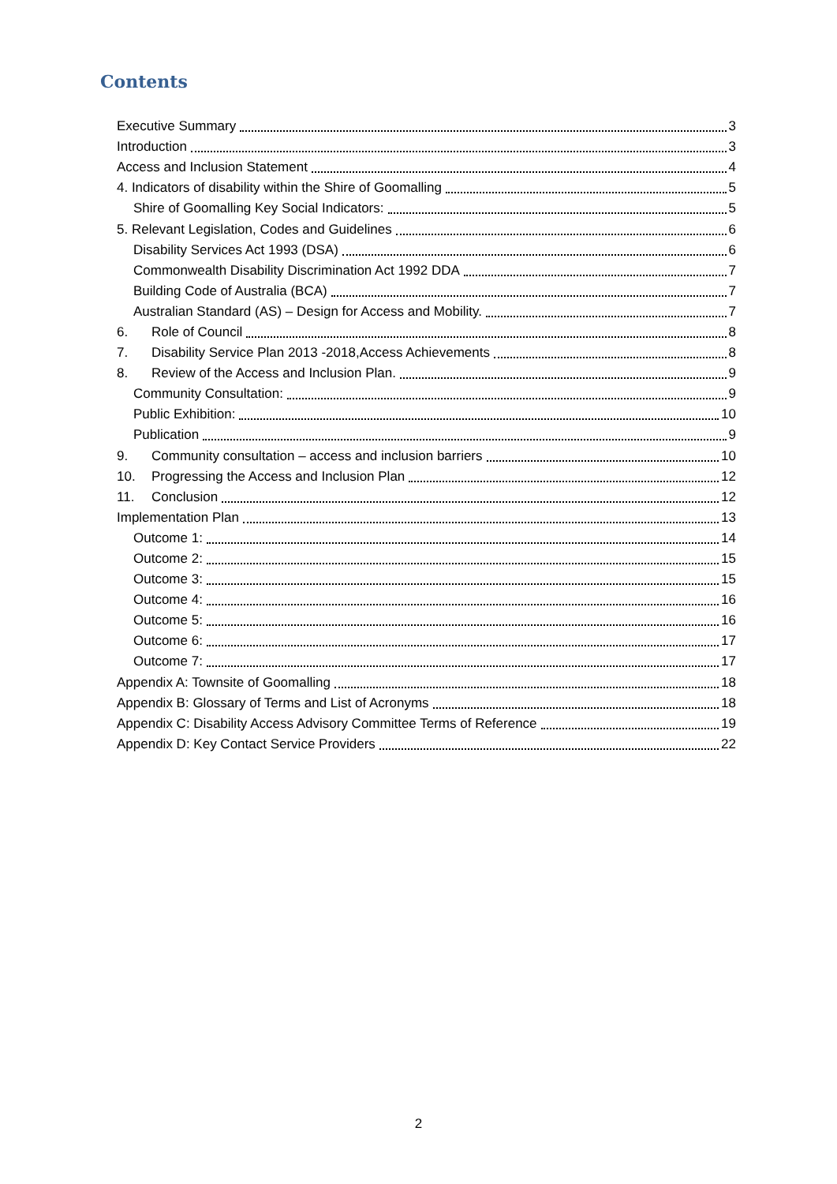Contents
Executive Summary 3
Introduction 3
Access and Inclusion Statement 4
4. Indicators of disability within the Shire of Goomalling 5
Shire of Goomalling Key Social Indicators: 5
5. Relevant Legislation, Codes and Guidelines 6
Disability Services Act 1993 (DSA) 6
Commonwealth Disability Discrimination Act 1992 DDA 7
Building Code of Australia (BCA) 7
Australian Standard (AS) – Design for Access and Mobility. 7
6. Role of Council 8
7. Disability Service Plan 2013 -2018,Access Achievements 8
8. Review of the Access and Inclusion Plan. 9
Community Consultation: 9
Public Exhibition: 10
Publication 9
9. Community consultation – access and inclusion barriers 10
10. Progressing the Access and Inclusion Plan 12
11. Conclusion 12
Implementation Plan 13
Outcome 1: 14
Outcome 2: 15
Outcome 3: 15
Outcome 4: 16
Outcome 5: 16
Outcome 6: 17
Outcome 7: 17
Appendix A: Townsite of Goomalling 18
Appendix B: Glossary of Terms and List of Acronyms 18
Appendix C: Disability Access Advisory Committee Terms of Reference 19
Appendix D: Key Contact Service Providers 22
2